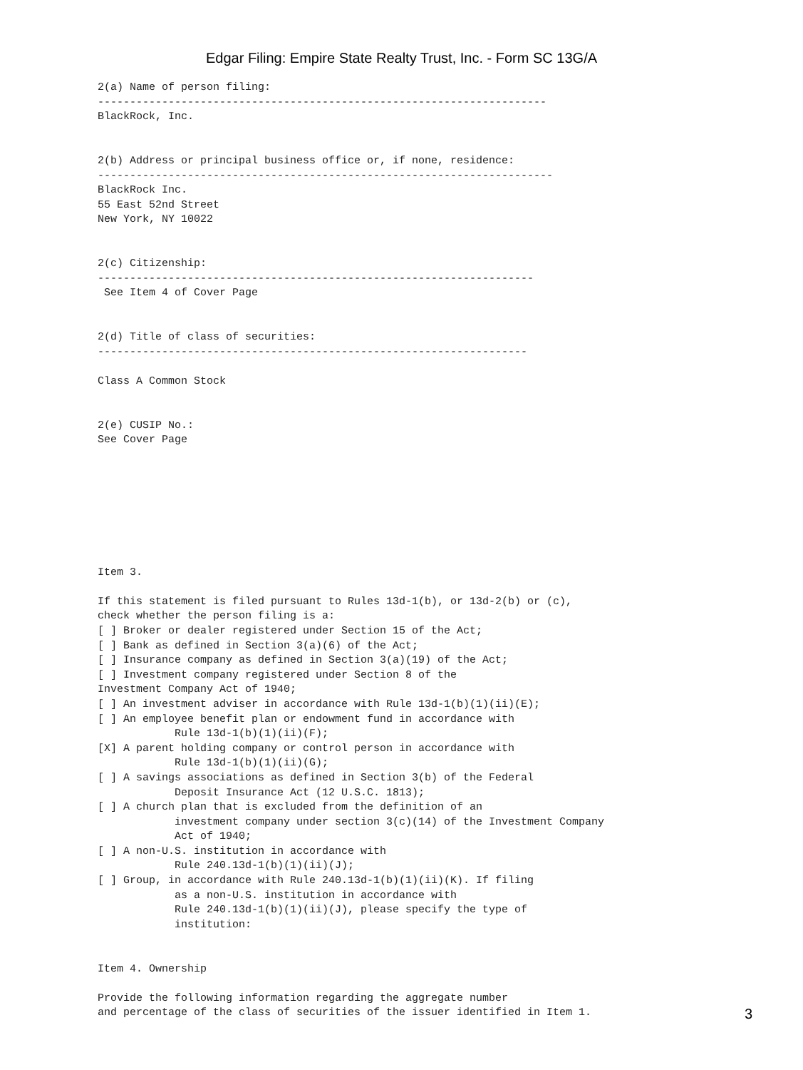Edgar Filing: Empire State Realty Trust, Inc. - Form SC 13G/A
2(a) Name of person filing:
----------------------------------------------------------------------
BlackRock, Inc.


2(b) Address or principal business office or, if none, residence:
-----------------------------------------------------------------------
BlackRock Inc.
55 East 52nd Street
New York, NY 10022


2(c) Citizenship:
--------------------------------------------------------------------
 See Item 4 of Cover Page


2(d) Title of class of securities:
-------------------------------------------------------------------

Class A Common Stock


2(e) CUSIP No.:
See Cover Page








Item 3.

If this statement is filed pursuant to Rules 13d-1(b), or 13d-2(b) or (c),
check whether the person filing is a:
[ ] Broker or dealer registered under Section 15 of the Act;
[ ] Bank as defined in Section 3(a)(6) of the Act;
[ ] Insurance company as defined in Section 3(a)(19) of the Act;
[ ] Investment company registered under Section 8 of the
Investment Company Act of 1940;
[ ] An investment adviser in accordance with Rule 13d-1(b)(1)(ii)(E);
[ ] An employee benefit plan or endowment fund in accordance with
            Rule 13d-1(b)(1)(ii)(F);
[X] A parent holding company or control person in accordance with
            Rule 13d-1(b)(1)(ii)(G);
[ ] A savings associations as defined in Section 3(b) of the Federal
            Deposit Insurance Act (12 U.S.C. 1813);
[ ] A church plan that is excluded from the definition of an
            investment company under section 3(c)(14) of the Investment Company
            Act of 1940;
[ ] A non-U.S. institution in accordance with
            Rule 240.13d-1(b)(1)(ii)(J);
[ ] Group, in accordance with Rule 240.13d-1(b)(1)(ii)(K). If filing
            as a non-U.S. institution in accordance with
            Rule 240.13d-1(b)(1)(ii)(J), please specify the type of
            institution:


Item 4. Ownership

Provide the following information regarding the aggregate number
and percentage of the class of securities of the issuer identified in Item 1.
3